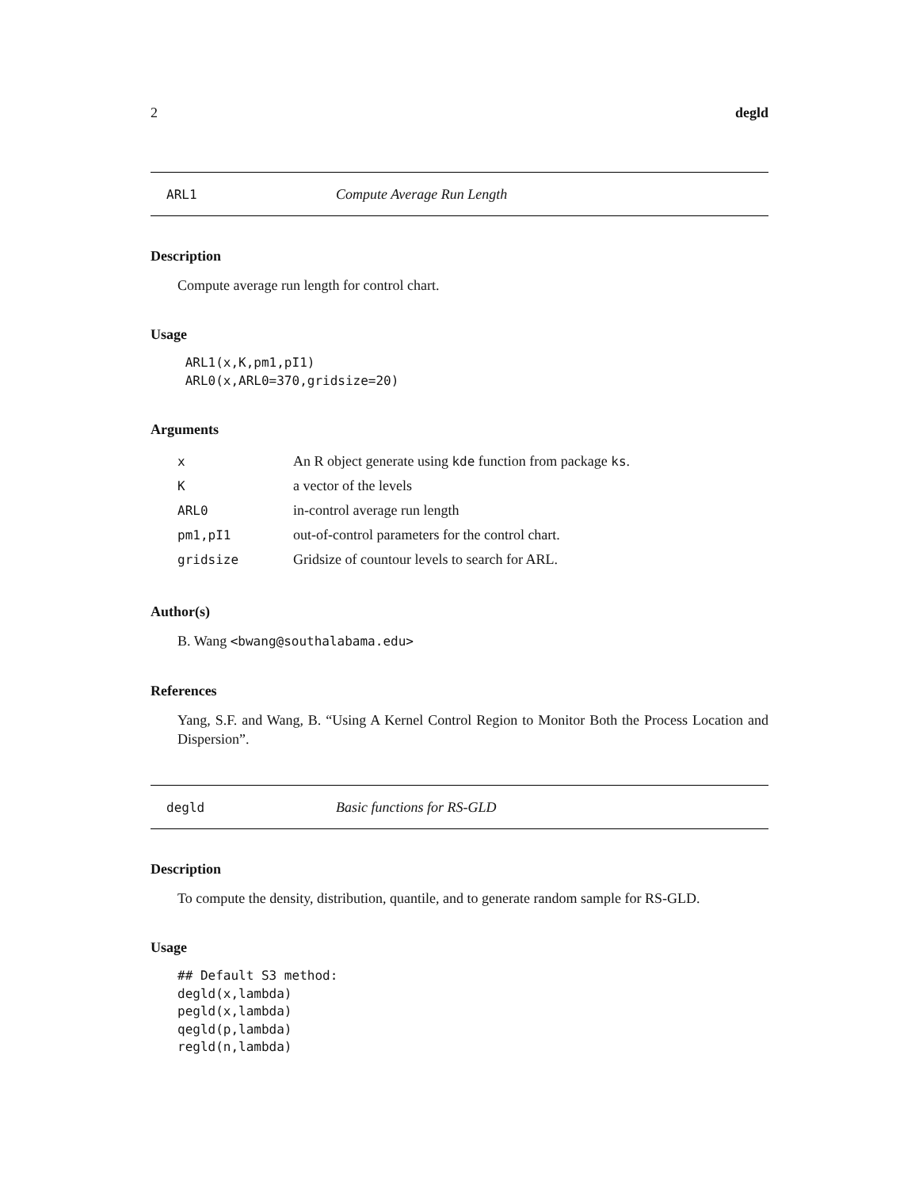2 degld
ARL1 Compute Average Run Length
Description
Compute average run length for control chart.
Usage
 ARL1(x,K,pm1,pI1)
 ARL0(x,ARL0=370,gridsize=20)
Arguments
| x | An R object generate using kde function from package ks . |
| K | a vector of the levels |
| ARL0 | in-control average run length |
| pm1,pI1 | out-of-control parameters for the control chart. |
| gridsize | Gridsize of countour levels to search for ARL. |
Author(s)
B. Wang <bwang@southalabama.edu>
References
Yang, S.F. and Wang, B. “Using A Kernel Control Region to Monitor Both the Process Location and Dispersion”.
degld Basic functions for RS-GLD
Description
To compute the density, distribution, quantile, and to generate random sample for RS-GLD.
Usage
## Default S3 method:
degld(x,lambda)
pegld(x,lambda)
qegld(p,lambda)
regld(n,lambda)